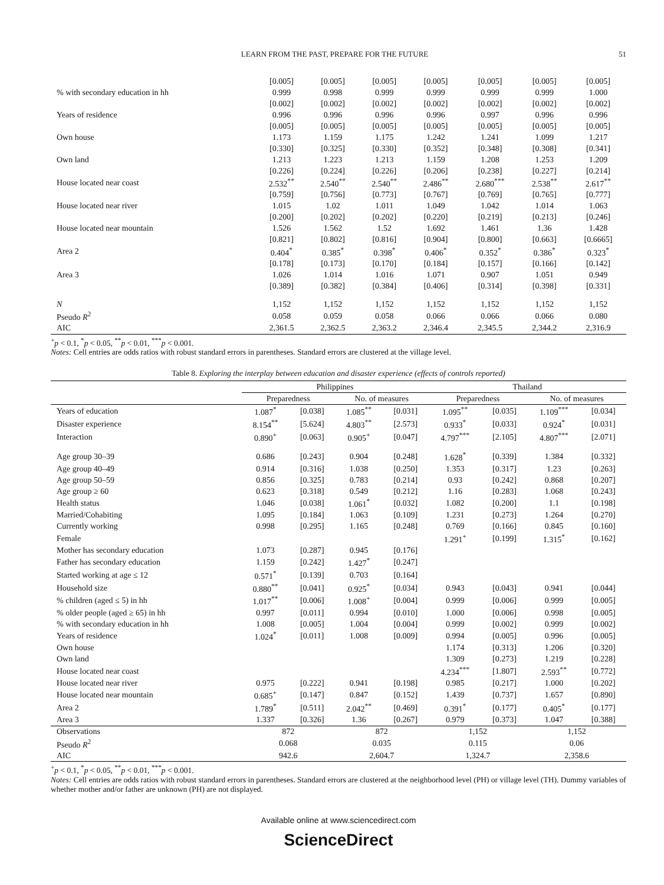LEARN FROM THE PAST, PREPARE FOR THE FUTURE 51
| | [0.005] | [0.005] | [0.005] | [0.005] | [0.005] | [0.005] | [0.005] |
| % with secondary education in hh | 0.999 | 0.998 | 0.999 | 0.999 | 0.999 | 0.999 | 1.000 |
| | [0.002] | [0.002] | [0.002] | [0.002] | [0.002] | [0.002] | [0.002] |
| Years of residence | 0.996 | 0.996 | 0.996 | 0.996 | 0.997 | 0.996 | 0.996 |
| | [0.005] | [0.005] | [0.005] | [0.005] | [0.005] | [0.005] | [0.005] |
| Own house | 1.173 | 1.159 | 1.175 | 1.242 | 1.241 | 1.099 | 1.217 |
| | [0.330] | [0.325] | [0.330] | [0.352] | [0.348] | [0.308] | [0.341] |
| Own land | 1.213 | 1.223 | 1.213 | 1.159 | 1.208 | 1.253 | 1.209 |
| | [0.226] | [0.224] | [0.226] | [0.206] | [0.238] | [0.227] | [0.214] |
| House located near coast | 2.532<sup>**</sup> | 2.540<sup>**</sup> | 2.540<sup>**</sup> | 2.486<sup>**</sup> | 2.680<sup>***</sup> | 2.538<sup>**</sup> | 2.617<sup>**</sup> |
| | [0.759] | [0.756] | [0.773] | [0.767] | [0.769] | [0.765] | [0.777] |
| House located near river | 1.015 | 1.02 | 1.011 | 1.049 | 1.042 | 1.014 | 1.063 |
| | [0.200] | [0.202] | [0.202] | [0.220] | [0.219] | [0.213] | [0.246] |
| House located near mountain | 1.526 | 1.562 | 1.52 | 1.692 | 1.461 | 1.36 | 1.428 |
| | [0.821] | [0.802] | [0.816] | [0.904] | [0.800] | [0.663] | [0.6665] |
| Area 2 | 0.404<sup>*</sup> | 0.385<sup>*</sup> | 0.398<sup>*</sup> | 0.406<sup>*</sup> | 0.352<sup>*</sup> | 0.386<sup>*</sup> | 0.323<sup>*</sup> |
| | [0.178] | [0.173] | [0.170] | [0.184] | [0.157] | [0.166] | [0.142] |
| Area 3 | 1.026 | 1.014 | 1.016 | 1.071 | 0.907 | 1.051 | 0.949 |
| | [0.389] | [0.382] | [0.384] | [0.406] | [0.314] | [0.398] | [0.331] |
| N | 1,152 | 1,152 | 1,152 | 1,152 | 1,152 | 1,152 | 1,152 |
| Pseudo R<sup>2</sup> | 0.058 | 0.059 | 0.058 | 0.066 | 0.066 | 0.066 | 0.080 |
| AIC | 2,361.5 | 2,362.5 | 2,363.2 | 2,346.4 | 2,345.5 | 2,344.2 | 2,316.9 |
<sup>+</sup>p < 0.1, <sup>*</sup>p < 0.05, <sup>**</sup>p < 0.01, <sup>***</sup>p < 0.001.
Notes: Cell entries are odds ratios with robust standard errors in parentheses. Standard errors are clustered at the village level.
Table 8. Exploring the interplay between education and disaster experience (effects of controls reported)
| | Philippines | | | | Thailand | | | |
| --- | --- | --- | --- | --- | --- | --- | --- | --- |
| | Preparedness | | No. of measures | | Preparedness | | No. of measures | |
| Years of education | 1.087<sup>*</sup> | [0.038] | 1.085<sup>**</sup> | [0.031] | 1.095<sup>**</sup> | [0.035] | 1.109<sup>***</sup> | [0.034] |
| Disaster experience | 8.154<sup>**</sup> | [5.624] | 4.803<sup>**</sup> | [2.573] | 0.933<sup>*</sup> | [0.033] | 0.924<sup>*</sup> | [0.031] |
| Interaction | 0.890<sup>+</sup> | [0.063] | 0.905<sup>+</sup> | [0.047] | 4.797<sup>***</sup> | [2.105] | 4.807<sup>***</sup> | [2.071] |
| Age group 30–39 | 0.686 | [0.243] | 0.904 | [0.248] | 1.628<sup>*</sup> | [0.339] | 1.384 | [0.332] |
| Age group 40–49 | 0.914 | [0.316] | 1.038 | [0.250] | 1.353 | [0.317] | 1.23 | [0.263] |
| Age group 50–59 | 0.856 | [0.325] | 0.783 | [0.214] | 0.93 | [0.242] | 0.868 | [0.207] |
| Age group ≥ 60 | 0.623 | [0.318] | 0.549 | [0.212] | 1.16 | [0.283] | 1.068 | [0.243] |
| Health status | 1.046 | [0.038] | 1.061<sup>*</sup> | [0.032] | 1.082 | [0.200] | 1.1 | [0.198] |
| Married/Cohabiting | 1.095 | [0.184] | 1.063 | [0.109] | 1.231 | [0.273] | 1.264 | [0.270] |
| Currently working | 0.998 | [0.295] | 1.165 | [0.248] | 0.769 | [0.166] | 0.845 | [0.160] |
| Female | | | | | 1.291<sup>+</sup> | [0.199] | 1.315<sup>*</sup> | [0.162] |
| Mother has secondary education | 1.073 | [0.287] | 0.945 | [0.176] | | | | |
| Father has secondary education | 1.159 | [0.242] | 1.427<sup>*</sup> | [0.247] | | | | |
| Started working at age ≤ 12 | 0.571<sup>*</sup> | [0.139] | 0.703 | [0.164] | | | | |
| Household size | 0.880<sup>**</sup> | [0.041] | 0.925<sup>*</sup> | [0.034] | 0.943 | [0.043] | 0.941 | [0.044] |
| % children (aged ≤ 5) in hh | 1.017<sup>**</sup> | [0.006] | 1.008<sup>+</sup> | [0.004] | 0.999 | [0.006] | 0.999 | [0.005] |
| % older people (aged ≥ 65) in hh | 0.997 | [0.011] | 0.994 | [0.010] | 1.000 | [0.006] | 0.998 | [0.005] |
| % with secondary education in hh | 1.008 | [0.005] | 1.004 | [0.004] | 0.999 | [0.002] | 0.999 | [0.002] |
| Years of residence | 1.024<sup>*</sup> | [0.011] | 1.008 | [0.009] | 0.994 | [0.005] | 0.996 | [0.005] |
| Own house | | | | | 1.174 | [0.313] | 1.206 | [0.320] |
| Own land | | | | | 1.309 | [0.273] | 1.219 | [0.228] |
| House located near coast | | | | | 4.234<sup>***</sup> | [1.807] | 2.593<sup>**</sup> | [0.772] |
| House located near river | 0.975 | [0.222] | 0.941 | [0.198] | 0.985 | [0.217] | 1.000 | [0.202] |
| House located near mountain | 0.685<sup>+</sup> | [0.147] | 0.847 | [0.152] | 1.439 | [0.737] | 1.657 | [0.890] |
| Area 2 | 1.789<sup>*</sup> | [0.511] | 2.042<sup>**</sup> | [0.469] | 0.391<sup>*</sup> | [0.177] | 0.405<sup>*</sup> | [0.177] |
| Area 3 | 1.337 | [0.326] | 1.36 | [0.267] | 0.979 | [0.373] | 1.047 | [0.388] |
| Observations | 872 | | 872 | | 1,152 | | 1,152 | |
| Pseudo R<sup>2</sup> | 0.068 | | 0.035 | | 0.115 | | 0.06 | |
| AIC | 942.6 | | 2,604.7 | | 1,324.7 | | 2,358.6 | |
<sup>+</sup>p < 0.1, <sup>*</sup>p < 0.05, <sup>**</sup>p < 0.01, <sup>***</sup>p < 0.001.
Notes: Cell entries are odds ratios with robust standard errors in parentheses. Standard errors are clustered at the neighborhood level (PH) or village level (TH). Dummy variables of whether mother and/or father are unknown (PH) are not displayed.
Available online at www.sciencedirect.com
ScienceDirect